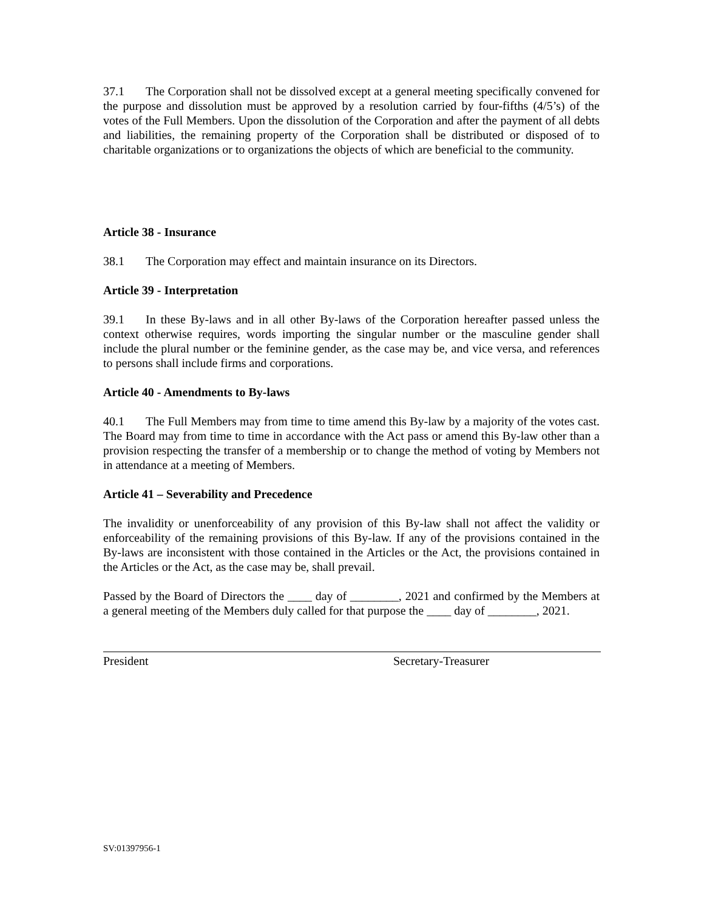37.1 The Corporation shall not be dissolved except at a general meeting specifically convened for the purpose and dissolution must be approved by a resolution carried by four-fifths (4/5’s) of the votes of the Full Members. Upon the dissolution of the Corporation and after the payment of all debts and liabilities, the remaining property of the Corporation shall be distributed or disposed of to charitable organizations or to organizations the objects of which are beneficial to the community.
Article 38 - Insurance
38.1 The Corporation may effect and maintain insurance on its Directors.
Article 39 - Interpretation
39.1 In these By-laws and in all other By-laws of the Corporation hereafter passed unless the context otherwise requires, words importing the singular number or the masculine gender shall include the plural number or the feminine gender, as the case may be, and vice versa, and references to persons shall include firms and corporations.
Article 40 - Amendments to By-laws
40.1 The Full Members may from time to time amend this By-law by a majority of the votes cast. The Board may from time to time in accordance with the Act pass or amend this By-law other than a provision respecting the transfer of a membership or to change the method of voting by Members not in attendance at a meeting of Members.
Article 41 – Severability and Precedence
The invalidity or unenforceability of any provision of this By-law shall not affect the validity or enforceability of the remaining provisions of this By-law. If any of the provisions contained in the By-laws are inconsistent with those contained in the Articles or the Act, the provisions contained in the Articles or the Act, as the case may be, shall prevail.
Passed by the Board of Directors the ____ day of ________, 2021 and confirmed by the Members at a general meeting of the Members duly called for that purpose the ____ day of ________, 2021.
President Secretary-Treasurer
SV:01397956-1